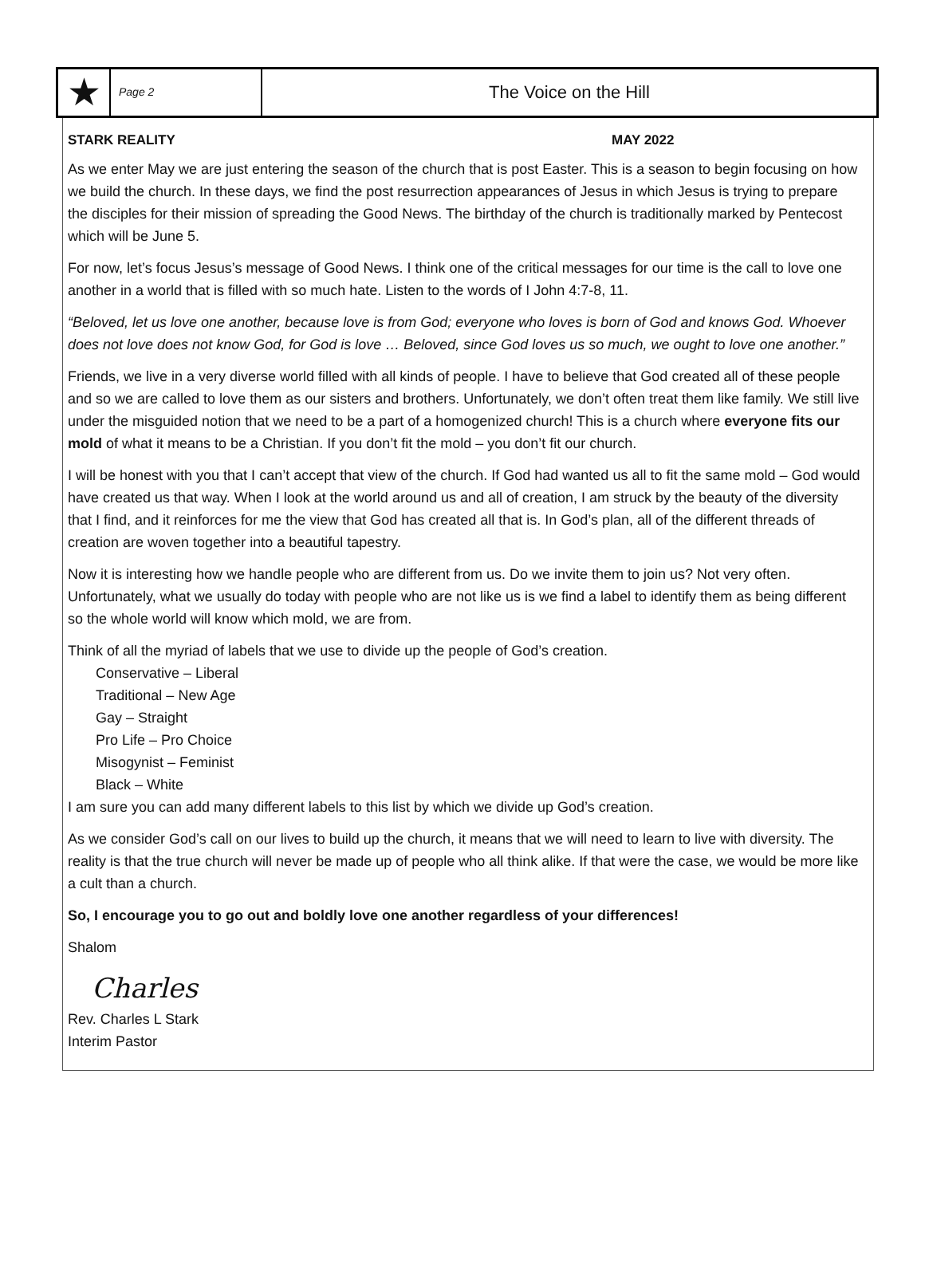★
Page 2
The Voice on the Hill
STARK REALITY MAY 2022
As we enter May we are just entering the season of the church that is post Easter. This is a season to begin focusing on how we build the church. In these days, we find the post resurrection appearances of Jesus in which Jesus is trying to prepare the disciples for their mission of spreading the Good News. The birthday of the church is traditionally marked by Pentecost which will be June 5.
For now, let’s focus Jesus’s message of Good News. I think one of the critical messages for our time is the call to love one another in a world that is filled with so much hate. Listen to the words of I John 4:7-8, 11.
“Beloved, let us love one another, because love is from God; everyone who loves is born of God and knows God. Whoever does not love does not know God, for God is love … Beloved, since God loves us so much, we ought to love one another.”
Friends, we live in a very diverse world filled with all kinds of people. I have to believe that God created all of these people and so we are called to love them as our sisters and brothers. Unfortunately, we don’t often treat them like family. We still live under the misguided notion that we need to be a part of a homogenized church! This is a church where everyone fits our mold of what it means to be a Christian. If you don’t fit the mold – you don’t fit our church.
I will be honest with you that I can’t accept that view of the church. If God had wanted us all to fit the same mold – God would have created us that way. When I look at the world around us and all of creation, I am struck by the beauty of the diversity that I find, and it reinforces for me the view that God has created all that is. In God’s plan, all of the different threads of creation are woven together into a beautiful tapestry.
Now it is interesting how we handle people who are different from us. Do we invite them to join us? Not very often. Unfortunately, what we usually do today with people who are not like us is we find a label to identify them as being different so the whole world will know which mold, we are from.
Think of all the myriad of labels that we use to divide up the people of God’s creation.
Conservative – Liberal
Traditional – New Age
Gay – Straight
Pro Life – Pro Choice
Misogynist – Feminist
Black – White
I am sure you can add many different labels to this list by which we divide up God’s creation.
As we consider God’s call on our lives to build up the church, it means that we will need to learn to live with diversity. The reality is that the true church will never be made up of people who all think alike. If that were the case, we would be more like a cult than a church.
So, I encourage you to go out and boldly love one another regardless of your differences!
Shalom
Charles
Rev. Charles L Stark
Interim Pastor